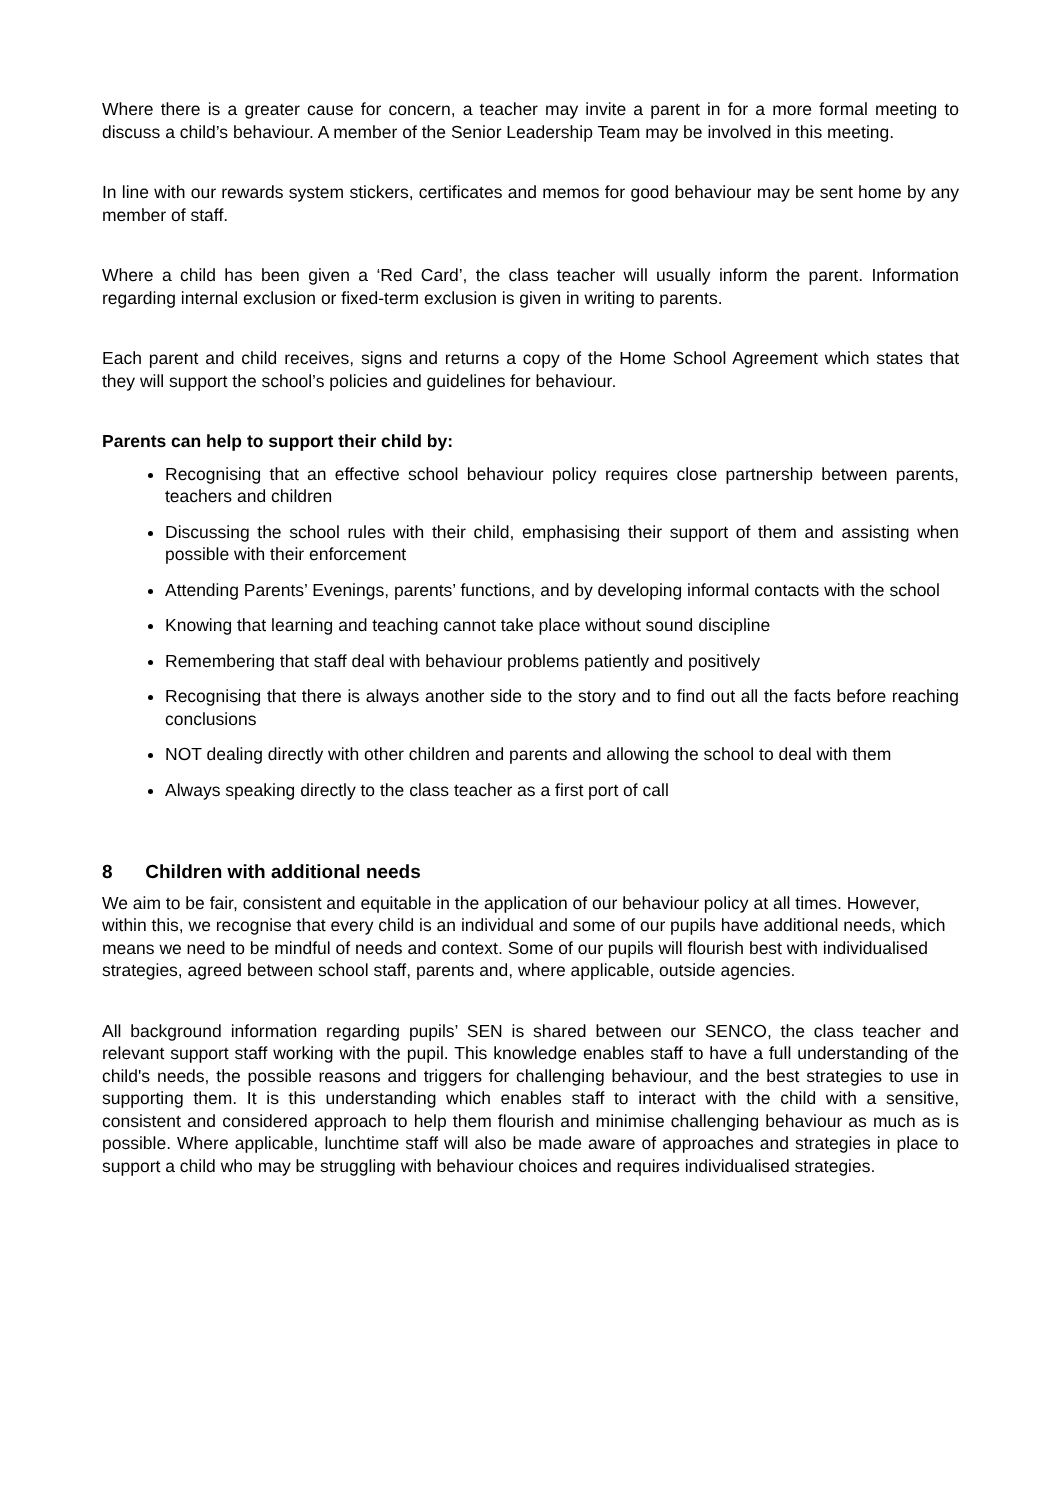Where there is a greater cause for concern, a teacher may invite a parent in for a more formal meeting to discuss a child’s behaviour. A member of the Senior Leadership Team may be involved in this meeting.
In line with our rewards system stickers, certificates and memos for good behaviour may be sent home by any member of staff.
Where a child has been given a ‘Red Card’, the class teacher will usually inform the parent. Information regarding internal exclusion or fixed-term exclusion is given in writing to parents.
Each parent and child receives, signs and returns a copy of the Home School Agreement which states that they will support the school’s policies and guidelines for behaviour.
Parents can help to support their child by:
Recognising that an effective school behaviour policy requires close partnership between parents, teachers and children
Discussing the school rules with their child, emphasising their support of them and assisting when possible with their enforcement
Attending Parents’ Evenings, parents’ functions, and by developing informal contacts with the school
Knowing that learning and teaching cannot take place without sound discipline
Remembering that staff deal with behaviour problems patiently and positively
Recognising that there is always another side to the story and to find out all the facts before reaching conclusions
NOT dealing directly with other children and parents and allowing the school to deal with them
Always speaking directly to the class teacher as a first port of call
8 Children with additional needs
We aim to be fair, consistent and equitable in the application of our behaviour policy at all times. However, within this, we recognise that every child is an individual and some of our pupils have additional needs, which means we need to be mindful of needs and context. Some of our pupils will flourish best with individualised strategies, agreed between school staff, parents and, where applicable, outside agencies.
All background information regarding pupils’ SEN is shared between our SENCO, the class teacher and relevant support staff working with the pupil. This knowledge enables staff to have a full understanding of the child's needs, the possible reasons and triggers for challenging behaviour, and the best strategies to use in supporting them. It is this understanding which enables staff to interact with the child with a sensitive, consistent and considered approach to help them flourish and minimise challenging behaviour as much as is possible. Where applicable, lunchtime staff will also be made aware of approaches and strategies in place to support a child who may be struggling with behaviour choices and requires individualised strategies.